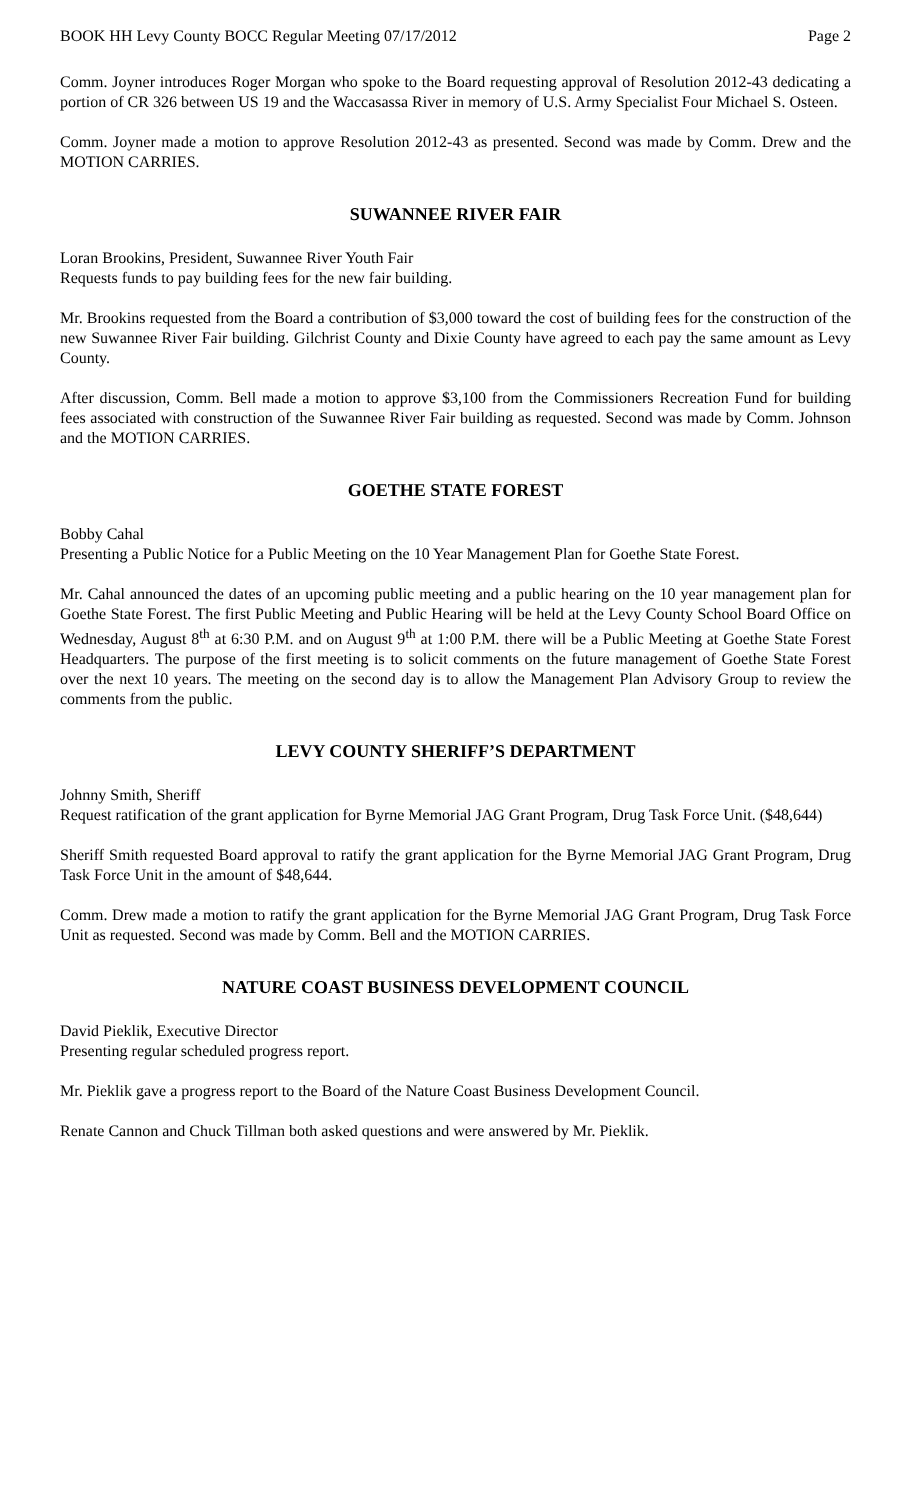BOOK HH Levy County BOCC Regular Meeting 07/17/2012 Page 2
Comm. Joyner introduces Roger Morgan who spoke to the Board requesting approval of Resolution 2012-43 dedicating a portion of CR 326 between US 19 and the Waccasassa River in memory of U.S. Army Specialist Four Michael S. Osteen.
Comm. Joyner made a motion to approve Resolution 2012-43 as presented. Second was made by Comm. Drew and the MOTION CARRIES.
SUWANNEE RIVER FAIR
Loran Brookins, President, Suwannee River Youth Fair
Requests funds to pay building fees for the new fair building.
Mr. Brookins requested from the Board a contribution of $3,000 toward the cost of building fees for the construction of the new Suwannee River Fair building. Gilchrist County and Dixie County have agreed to each pay the same amount as Levy County.
After discussion, Comm. Bell made a motion to approve $3,100 from the Commissioners Recreation Fund for building fees associated with construction of the Suwannee River Fair building as requested. Second was made by Comm. Johnson and the MOTION CARRIES.
GOETHE STATE FOREST
Bobby Cahal
Presenting a Public Notice for a Public Meeting on the 10 Year Management Plan for Goethe State Forest.
Mr. Cahal announced the dates of an upcoming public meeting and a public hearing on the 10 year management plan for Goethe State Forest. The first Public Meeting and Public Hearing will be held at the Levy County School Board Office on Wednesday, August 8<sup>th</sup> at 6:30 P.M. and on August 9<sup>th</sup> at 1:00 P.M. there will be a Public Meeting at Goethe State Forest Headquarters. The purpose of the first meeting is to solicit comments on the future management of Goethe State Forest over the next 10 years. The meeting on the second day is to allow the Management Plan Advisory Group to review the comments from the public.
LEVY COUNTY SHERIFF’S DEPARTMENT
Johnny Smith, Sheriff
Request ratification of the grant application for Byrne Memorial JAG Grant Program, Drug Task Force Unit. ($48,644)
Sheriff Smith requested Board approval to ratify the grant application for the Byrne Memorial JAG Grant Program, Drug Task Force Unit in the amount of $48,644.
Comm. Drew made a motion to ratify the grant application for the Byrne Memorial JAG Grant Program, Drug Task Force Unit as requested. Second was made by Comm. Bell and the MOTION CARRIES.
NATURE COAST BUSINESS DEVELOPMENT COUNCIL
David Pieklik, Executive Director
Presenting regular scheduled progress report.
Mr. Pieklik gave a progress report to the Board of the Nature Coast Business Development Council.
Renate Cannon and Chuck Tillman both asked questions and were answered by Mr. Pieklik.